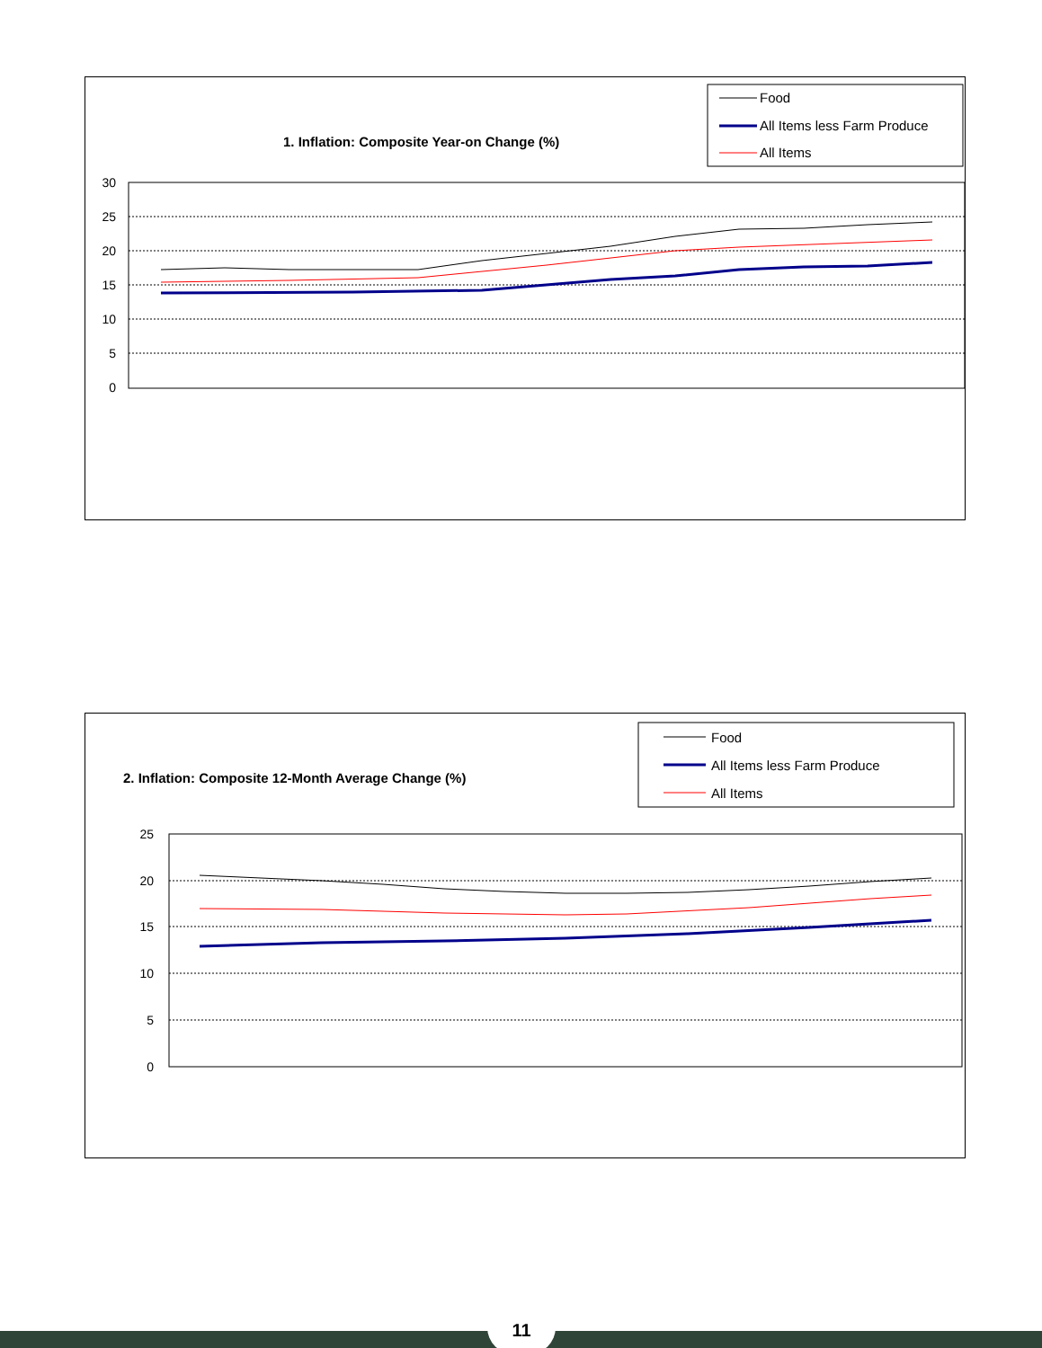1. Inflation: Composite Year-on Change (%)
Food
All Items less Farm Produce
All Items
30
25
20
15
10
5
0
2. Inflation: Composite 12-Month Average Change (%)
Food
All Items less Farm Produce
All Items
25
20
15
10
5
0
11